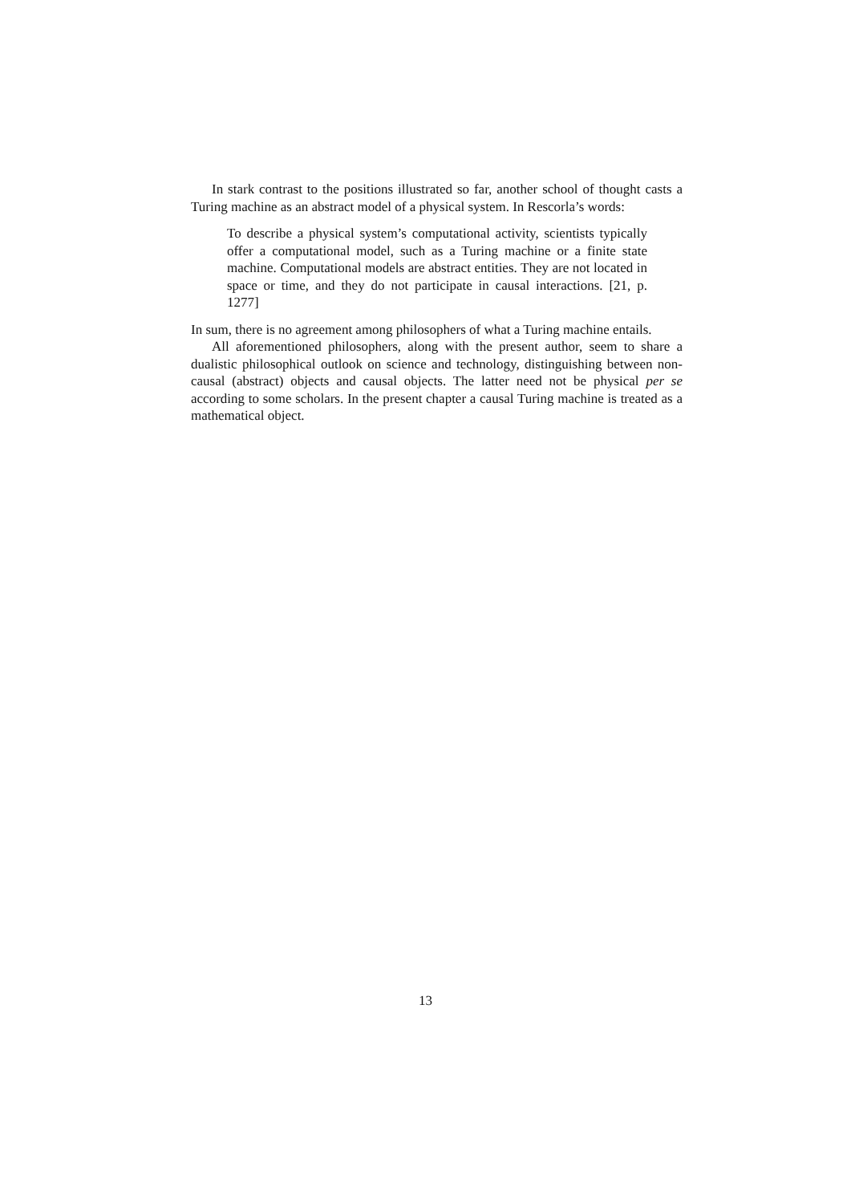In stark contrast to the positions illustrated so far, another school of thought casts a Turing machine as an abstract model of a physical system. In Rescorla’s words:
To describe a physical system’s computational activity, scientists typically offer a computational model, such as a Turing machine or a finite state machine. Computational models are abstract entities. They are not located in space or time, and they do not participate in causal interactions. [21, p. 1277]
In sum, there is no agreement among philosophers of what a Turing machine entails.
All aforementioned philosophers, along with the present author, seem to share a dualistic philosophical outlook on science and technology, distinguishing between non-causal (abstract) objects and causal objects. The latter need not be physical per se according to some scholars. In the present chapter a causal Turing machine is treated as a mathematical object.
13